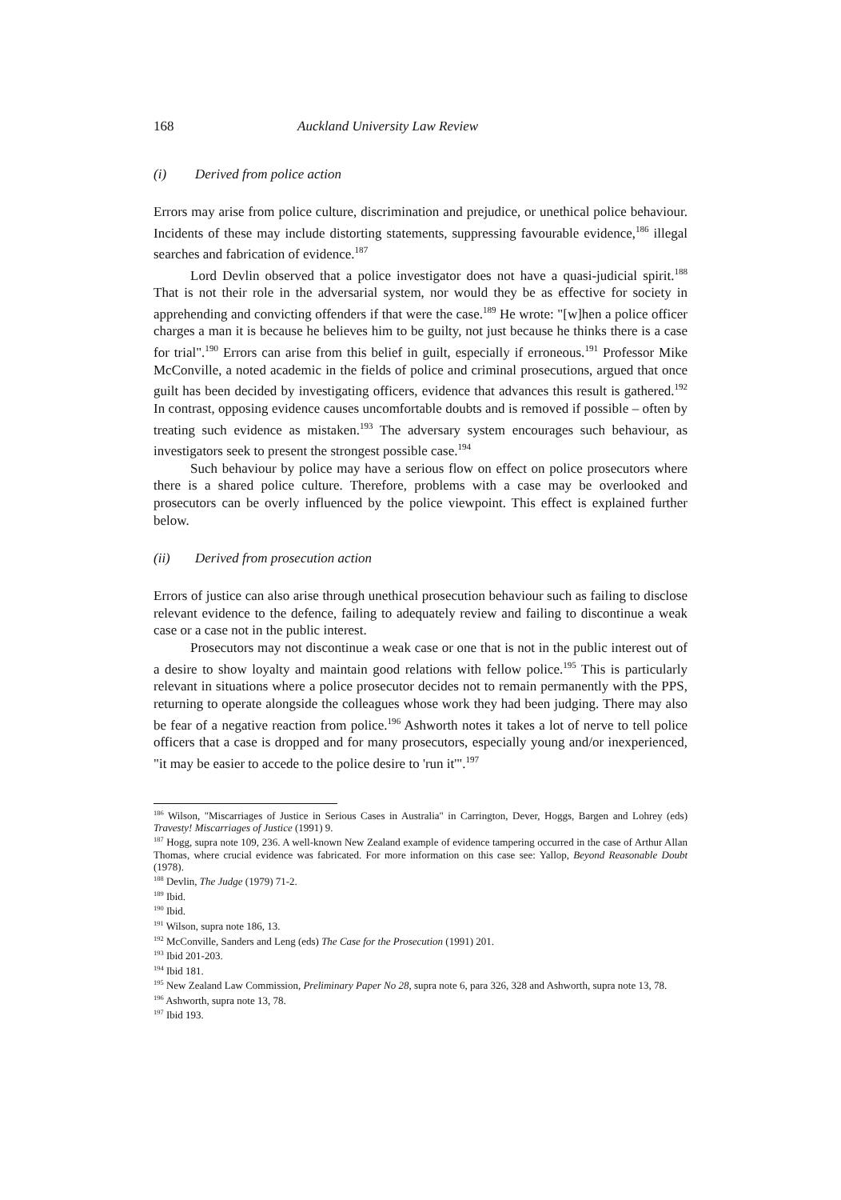168 Auckland University Law Review
(i) Derived from police action
Errors may arise from police culture, discrimination and prejudice, or unethical police behaviour. Incidents of these may include distorting statements, suppressing favourable evidence,<sup>186</sup> illegal searches and fabrication of evidence.<sup>187</sup>
Lord Devlin observed that a police investigator does not have a quasi-judicial spirit.<sup>188</sup> That is not their role in the adversarial system, nor would they be as effective for society in apprehending and convicting offenders if that were the case.<sup>189</sup> He wrote: "[w]hen a police officer charges a man it is because he believes him to be guilty, not just because he thinks there is a case for trial".<sup>190</sup> Errors can arise from this belief in guilt, especially if erroneous.<sup>191</sup> Professor Mike McConville, a noted academic in the fields of police and criminal prosecutions, argued that once guilt has been decided by investigating officers, evidence that advances this result is gathered.<sup>192</sup> In contrast, opposing evidence causes uncomfortable doubts and is removed if possible – often by treating such evidence as mistaken.<sup>193</sup> The adversary system encourages such behaviour, as investigators seek to present the strongest possible case.<sup>194</sup>
Such behaviour by police may have a serious flow on effect on police prosecutors where there is a shared police culture. Therefore, problems with a case may be overlooked and prosecutors can be overly influenced by the police viewpoint. This effect is explained further below.
(ii) Derived from prosecution action
Errors of justice can also arise through unethical prosecution behaviour such as failing to disclose relevant evidence to the defence, failing to adequately review and failing to discontinue a weak case or a case not in the public interest.
Prosecutors may not discontinue a weak case or one that is not in the public interest out of a desire to show loyalty and maintain good relations with fellow police.<sup>195</sup> This is particularly relevant in situations where a police prosecutor decides not to remain permanently with the PPS, returning to operate alongside the colleagues whose work they had been judging. There may also be fear of a negative reaction from police.<sup>196</sup> Ashworth notes it takes a lot of nerve to tell police officers that a case is dropped and for many prosecutors, especially young and/or inexperienced, "it may be easier to accede to the police desire to 'run it'".<sup>197</sup>
<sup>186</sup> Wilson, "Miscarriages of Justice in Serious Cases in Australia" in Carrington, Dever, Hoggs, Bargen and Lohrey (eds) Travesty! Miscarriages of Justice (1991) 9.
<sup>187</sup> Hogg, supra note 109, 236. A well-known New Zealand example of evidence tampering occurred in the case of Arthur Allan Thomas, where crucial evidence was fabricated. For more information on this case see: Yallop, Beyond Reasonable Doubt (1978).
<sup>188</sup> Devlin, The Judge (1979) 71-2.
<sup>189</sup> Ibid.
<sup>190</sup> Ibid.
<sup>191</sup> Wilson, supra note 186, 13.
<sup>192</sup> McConville, Sanders and Leng (eds) The Case for the Prosecution (1991) 201.
<sup>193</sup> Ibid 201-203.
<sup>194</sup> Ibid 181.
<sup>195</sup> New Zealand Law Commission, Preliminary Paper No 28, supra note 6, para 326, 328 and Ashworth, supra note 13, 78.
<sup>196</sup> Ashworth, supra note 13, 78.
<sup>197</sup> Ibid 193.